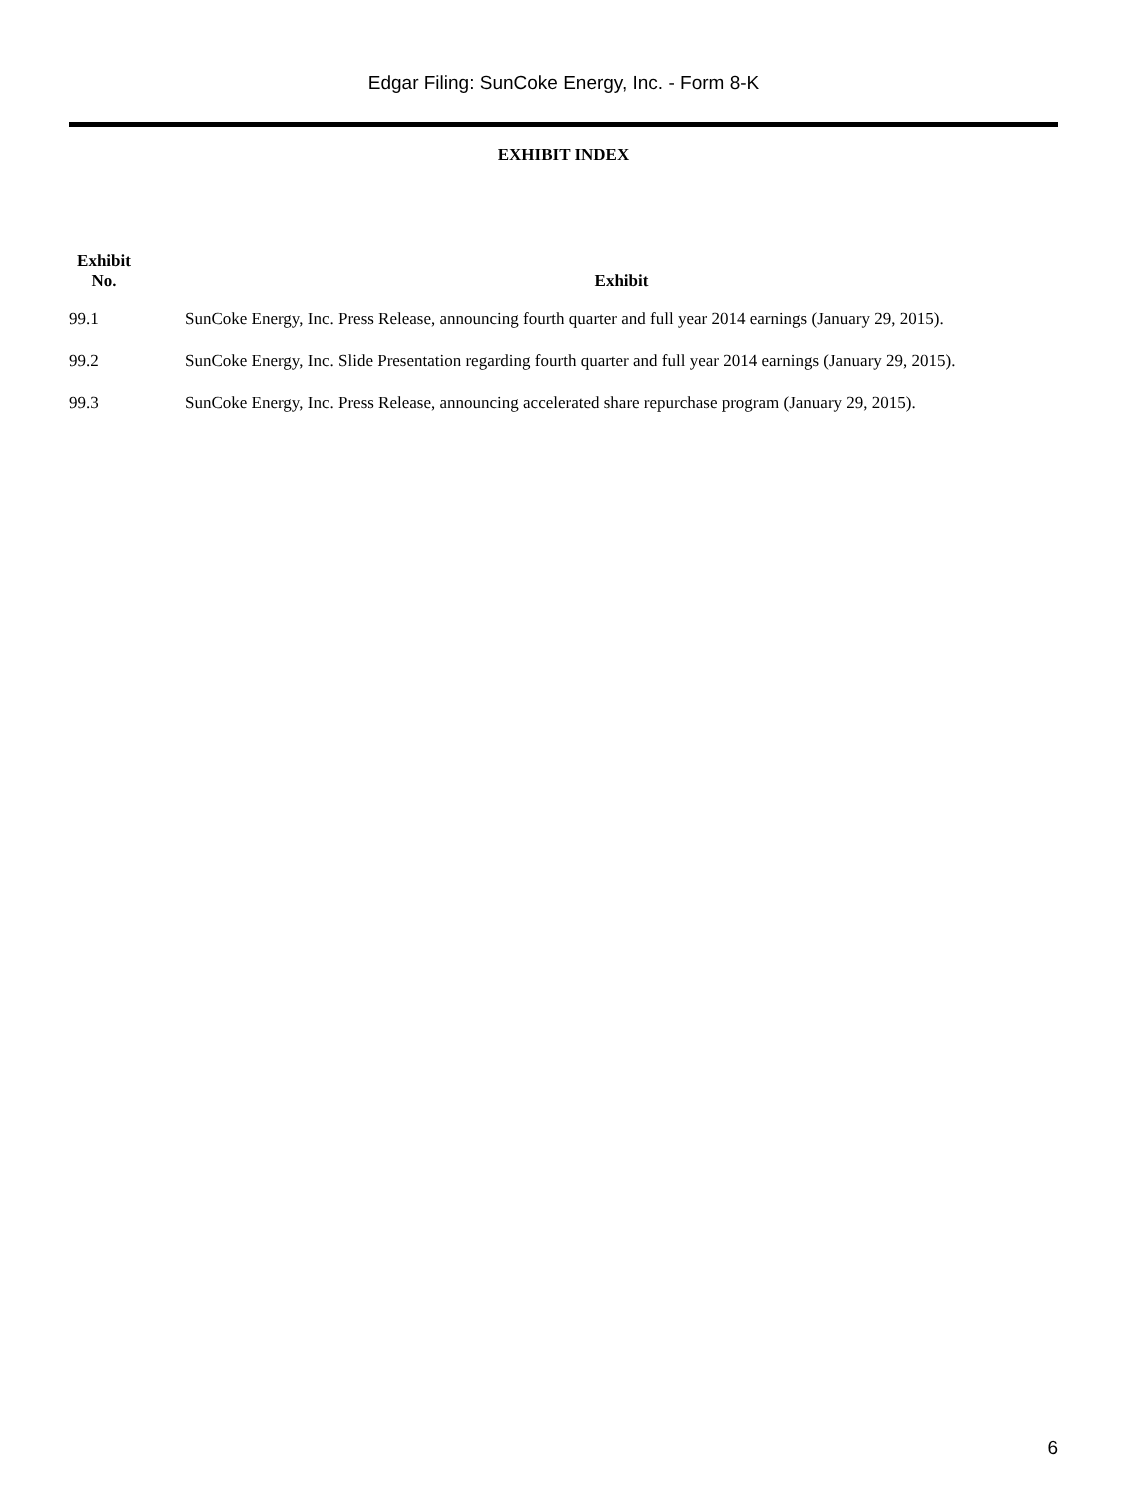Edgar Filing: SunCoke Energy, Inc. - Form 8-K
EXHIBIT INDEX
| Exhibit No. | | Exhibit |
| --- | --- | --- |
| 99.1 | | SunCoke Energy, Inc. Press Release, announcing fourth quarter and full year 2014 earnings (January 29, 2015). |
| 99.2 | | SunCoke Energy, Inc. Slide Presentation regarding fourth quarter and full year 2014 earnings (January 29, 2015). |
| 99.3 | | SunCoke Energy, Inc. Press Release, announcing accelerated share repurchase program (January 29, 2015). |
6